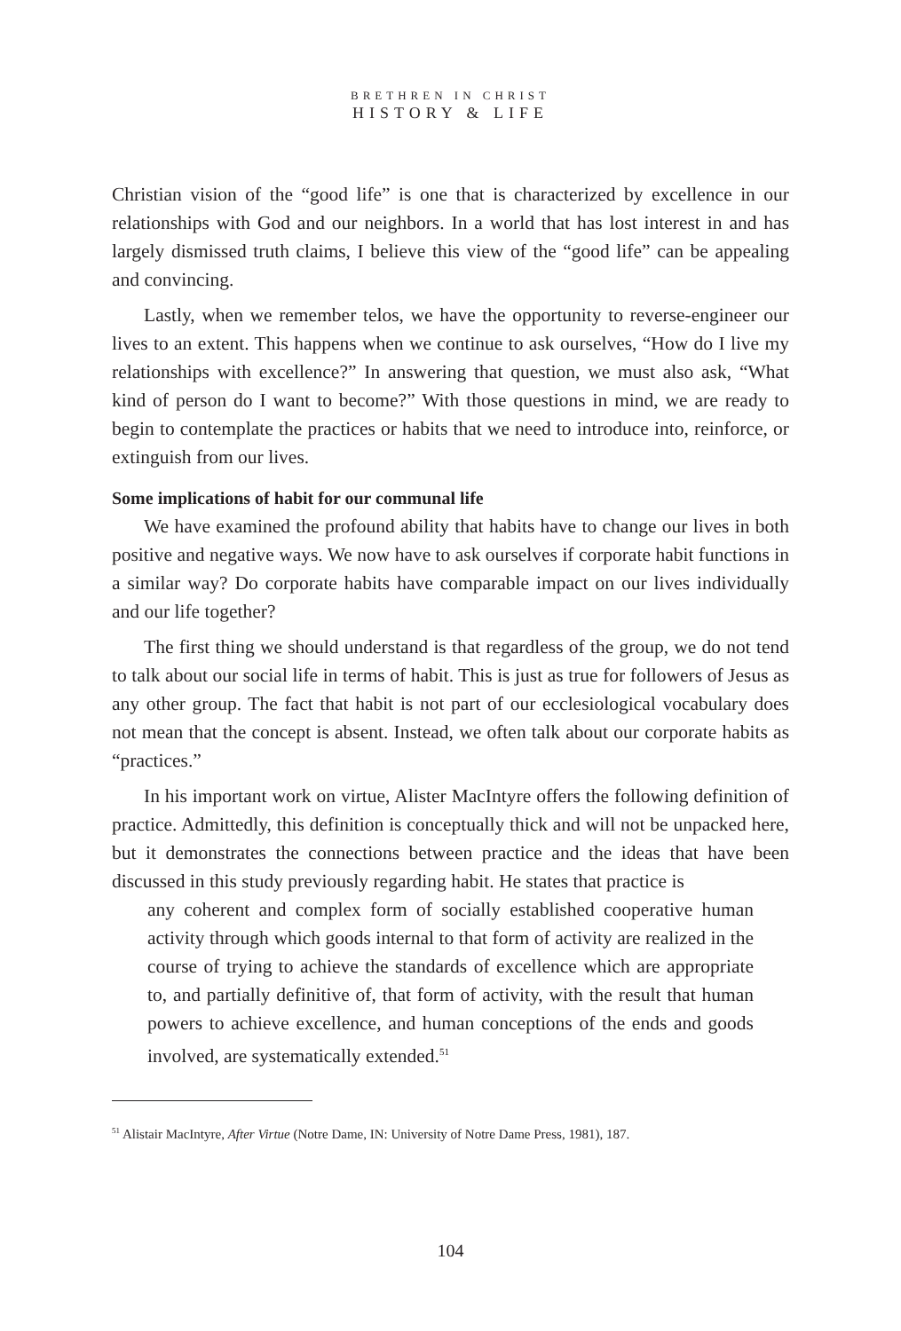BRETHREN IN CHRIST
HISTORY & LIFE
Christian vision of the “good life” is one that is characterized by excellence in our relationships with God and our neighbors. In a world that has lost interest in and has largely dismissed truth claims, I believe this view of the “good life” can be appealing and convincing.
Lastly, when we remember telos, we have the opportunity to reverse-engineer our lives to an extent. This happens when we continue to ask ourselves, “How do I live my relationships with excellence?” In answering that question, we must also ask, “What kind of person do I want to become?” With those questions in mind, we are ready to begin to contemplate the practices or habits that we need to introduce into, reinforce, or extinguish from our lives.
Some implications of habit for our communal life
We have examined the profound ability that habits have to change our lives in both positive and negative ways. We now have to ask ourselves if corporate habit functions in a similar way? Do corporate habits have comparable impact on our lives individually and our life together?
The first thing we should understand is that regardless of the group, we do not tend to talk about our social life in terms of habit. This is just as true for followers of Jesus as any other group. The fact that habit is not part of our ecclesiological vocabulary does not mean that the concept is absent. Instead, we often talk about our corporate habits as “practices.”
In his important work on virtue, Alister MacIntyre offers the following definition of practice. Admittedly, this definition is conceptually thick and will not be unpacked here, but it demonstrates the connections between practice and the ideas that have been discussed in this study previously regarding habit. He states that practice is
any coherent and complex form of socially established cooperative human activity through which goods internal to that form of activity are realized in the course of trying to achieve the standards of excellence which are appropriate to, and partially definitive of, that form of activity, with the result that human powers to achieve excellence, and human conceptions of the ends and goods involved, are systematically extended.<sup>51</sup>
<sup>51</sup> Alistair MacIntyre, After Virtue (Notre Dame, IN: University of Notre Dame Press, 1981), 187.
104